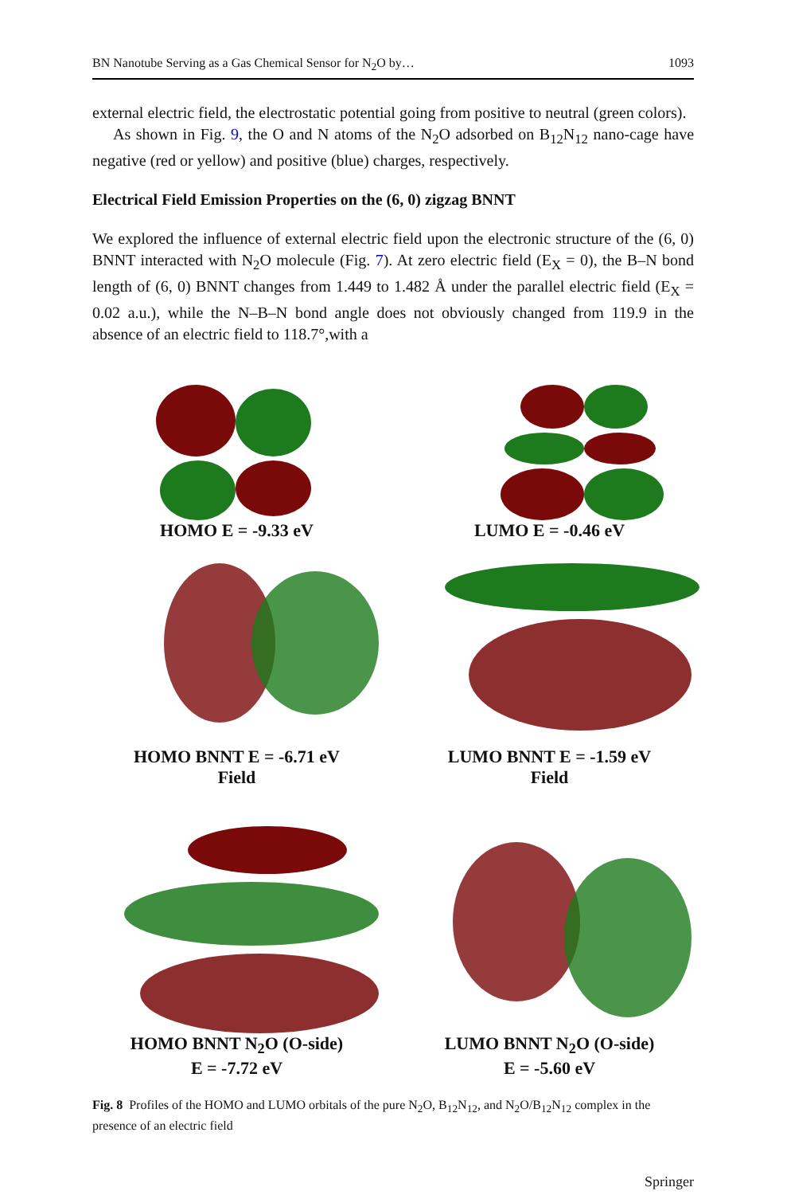BN Nanotube Serving as a Gas Chemical Sensor for N<sub>2</sub>O by… 1093
external electric field, the electrostatic potential going from positive to neutral (green colors).
As shown in Fig. 9, the O and N atoms of the N<sub>2</sub>O adsorbed on B<sub>12</sub>N<sub>12</sub> nano-cage have negative (red or yellow) and positive (blue) charges, respectively.
Electrical Field Emission Properties on the (6, 0) zigzag BNNT
We explored the influence of external electric field upon the electronic structure of the (6, 0) BNNT interacted with N<sub>2</sub>O molecule (Fig. 7). At zero electric field (E<sub>X</sub> = 0), the B–N bond length of (6, 0) BNNT changes from 1.449 to 1.482 Å under the parallel electric field (E<sub>X</sub> = 0.02 a.u.), while the N–B–N bond angle does not obviously changed from 119.9 in the absence of an electric field to 118.7°,with a
HOMO E = -9.33 eV
LUMO E = -0.46 eV
HOMO BNNT E = -6.71 eV
Field
LUMO BNNT E = -1.59 eV
Field
HOMO BNNT N<sub>2</sub>O (O-side)
E = -7.72 eV
LUMO BNNT N<sub>2</sub>O (O-side)
E = -5.60 eV
Fig. 8 Profiles of the HOMO and LUMO orbitals of the pure N<sub>2</sub>O, B<sub>12</sub>N<sub>12</sub>, and N<sub>2</sub>O/B<sub>12</sub>N<sub>12</sub> complex in the presence of an electric field
Springer